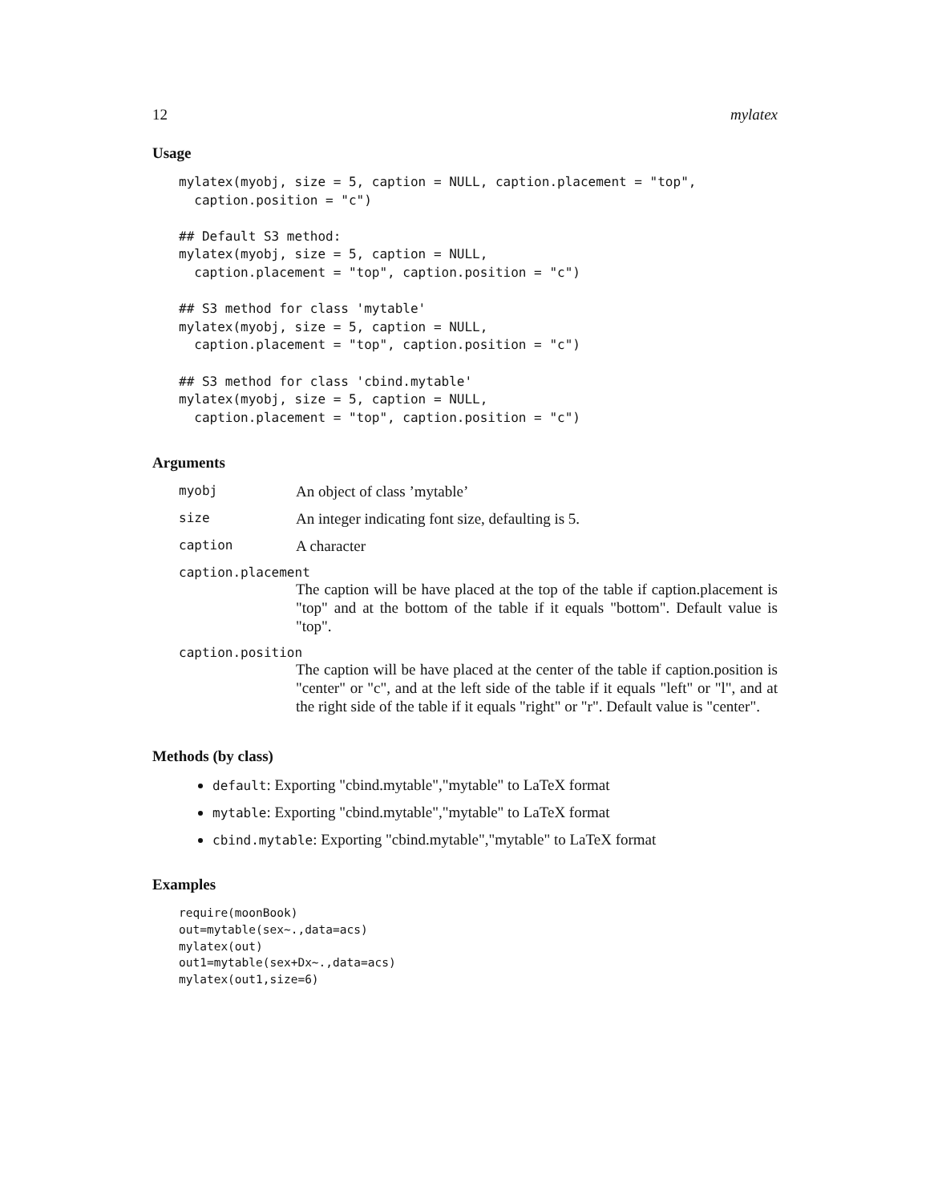12 mylatex
Usage
mylatex(myobj, size = 5, caption = NULL, caption.placement = "top",
  caption.position = "c")

## Default S3 method:
mylatex(myobj, size = 5, caption = NULL,
  caption.placement = "top", caption.position = "c")

## S3 method for class 'mytable'
mylatex(myobj, size = 5, caption = NULL,
  caption.placement = "top", caption.position = "c")

## S3 method for class 'cbind.mytable'
mylatex(myobj, size = 5, caption = NULL,
  caption.placement = "top", caption.position = "c")
Arguments
myobj An object of class ’mytable’
size An integer indicating font size, defaulting is 5.
caption A character
caption.placement
The caption will be have placed at the top of the table if caption.placement is "top" and at the bottom of the table if it equals "bottom". Default value is "top".
caption.position
The caption will be have placed at the center of the table if caption.position is "center" or "c", and at the left side of the table if it equals "left" or "l", and at the right side of the table if it equals "right" or "r". Default value is "center".
Methods (by class)
default: Exporting "cbind.mytable","mytable" to LaTeX format
mytable: Exporting "cbind.mytable","mytable" to LaTeX format
cbind.mytable: Exporting "cbind.mytable","mytable" to LaTeX format
Examples
require(moonBook)
out=mytable(sex~.,data=acs)
mylatex(out)
out1=mytable(sex+Dx~.,data=acs)
mylatex(out1,size=6)